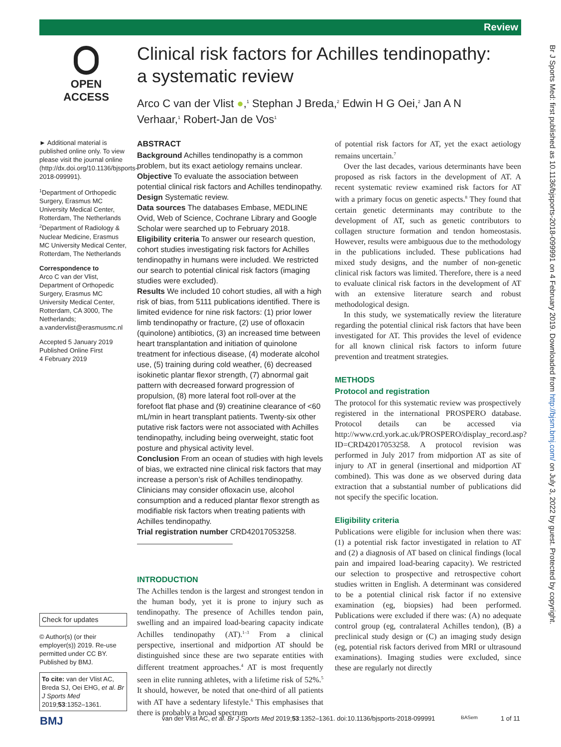Review
Br J Sports Med: first published as 10.1136/bjsports-2018-099991 on 4 February 2019. Downloaded from http://bjsm.bmj.com/ on July 3, 2022 by guest. Protected by copyright.
OPEN ACCESS
Clinical risk factors for Achilles tendinopathy: a systematic review
Arco C van der Vlist ●,<sup>1</sup> Stephan J Breda,<sup>2</sup> Edwin H G Oei,<sup>2</sup> Jan A N Verhaar,<sup>1</sup> Robert-Jan de Vos<sup>1</sup>
► Additional material is published online only. To view please visit the journal online (http://dx.doi.org/10.1136/bjsports-2018-099991).
<sup>1</sup> Department of Orthopedic Surgery, Erasmus MC University Medical Center, Rotterdam, The Netherlands
<sup>2</sup> Department of Radiology & Nuclear Medicine, Erasmus MC University Medical Center, Rotterdam, The Netherlands
Correspondence to
Arco C van der Vlist, Department of Orthopedic Surgery, Erasmus MC University Medical Center, Rotterdam, CA 3000, The Netherlands; a.vandervlist@erasmusmc.nl
Accepted 5 January 2019
Published Online First
4 February 2019
Check for updates
© Author(s) (or their employer(s)) 2019. Re-use permitted under CC BY. Published by BMJ.
To cite: van der Vlist AC, Breda SJ, Oei EHG, et al. Br J Sports Med 2019;53:1352–1361.
ABSTRACT
Background Achilles tendinopathy is a common problem, but its exact aetiology remains unclear.
Objective To evaluate the association between potential clinical risk factors and Achilles tendinopathy.
Design Systematic review.
Data sources The databases Embase, MEDLINE Ovid, Web of Science, Cochrane Library and Google Scholar were searched up to February 2018.
Eligibility criteria To answer our research question, cohort studies investigating risk factors for Achilles tendinopathy in humans were included. We restricted our search to potential clinical risk factors (imaging studies were excluded).
Results We included 10 cohort studies, all with a high risk of bias, from 5111 publications identified. There is limited evidence for nine risk factors: (1) prior lower limb tendinopathy or fracture, (2) use of ofloxacin (quinolone) antibiotics, (3) an increased time between heart transplantation and initiation of quinolone treatment for infectious disease, (4) moderate alcohol use, (5) training during cold weather, (6) decreased isokinetic plantar flexor strength, (7) abnormal gait pattern with decreased forward progression of propulsion, (8) more lateral foot roll-over at the forefoot flat phase and (9) creatinine clearance of <60 mL/min in heart transplant patients. Twenty-six other putative risk factors were not associated with Achilles tendinopathy, including being overweight, static foot posture and physical activity level.
Conclusion From an ocean of studies with high levels of bias, we extracted nine clinical risk factors that may increase a person’s risk of Achilles tendinopathy. Clinicians may consider ofloxacin use, alcohol consumption and a reduced plantar flexor strength as modifiable risk factors when treating patients with Achilles tendinopathy.
Trial registration number CRD42017053258.
INTRODUCTION
The Achilles tendon is the largest and strongest tendon in the human body, yet it is prone to injury such as tendinopathy. The presence of Achilles tendon pain, swelling and an impaired load-bearing capacity indicate Achilles tendinopathy (AT).<sup>1–3</sup> From a clinical perspective, insertional and midportion AT should be distinguished since these are two separate entities with different treatment approaches.<sup>4</sup> AT is most frequently seen in elite running athletes, with a lifetime risk of 52%.<sup>5</sup> It should, however, be noted that one-third of all patients with AT have a sedentary lifestyle.<sup>6</sup> This emphasises that there is probably a broad spectrum
of potential risk factors for AT, yet the exact aetiology remains uncertain.<sup>7</sup>
Over the last decades, various determinants have been proposed as risk factors in the development of AT. A recent systematic review examined risk factors for AT with a primary focus on genetic aspects.<sup>8</sup> They found that certain genetic determinants may contribute to the development of AT, such as genetic contributors to collagen structure formation and tendon homeostasis. However, results were ambiguous due to the methodology in the publications included. These publications had mixed study designs, and the number of non-genetic clinical risk factors was limited. Therefore, there is a need to evaluate clinical risk factors in the development of AT with an extensive literature search and robust methodological design.
In this study, we systematically review the literature regarding the potential clinical risk factors that have been investigated for AT. This provides the level of evidence for all known clinical risk factors to inform future prevention and treatment strategies.
METHODS
Protocol and registration
The protocol for this systematic review was prospectively registered in the international PROSPERO database. Protocol details can be accessed via http://www.crd.york.ac.uk/PROSPERO/display_record.asp?ID=CRD42017053258. A protocol revision was performed in July 2017 from midportion AT as site of injury to AT in general (insertional and midportion AT combined). This was done as we observed during data extraction that a substantial number of publications did not specify the specific location.
Eligibility criteria
Publications were eligible for inclusion when there was: (1) a potential risk factor investigated in relation to AT and (2) a diagnosis of AT based on clinical findings (local pain and impaired load-bearing capacity). We restricted our selection to prospective and retrospective cohort studies written in English. A determinant was considered to be a potential clinical risk factor if no extensive examination (eg, biopsies) had been performed. Publications were excluded if there was: (A) no adequate control group (eg, contralateral Achilles tendon), (B) a preclinical study design or (C) an imaging study design (eg, potential risk factors derived from MRI or ultrasound examinations). Imaging studies were excluded, since these are regularly not directly
BMJ van der Vlist AC, et al. Br J Sports Med 2019;53:1352–1361. doi:10.1136/bjsports-2018-099991 BASem 1 of 11